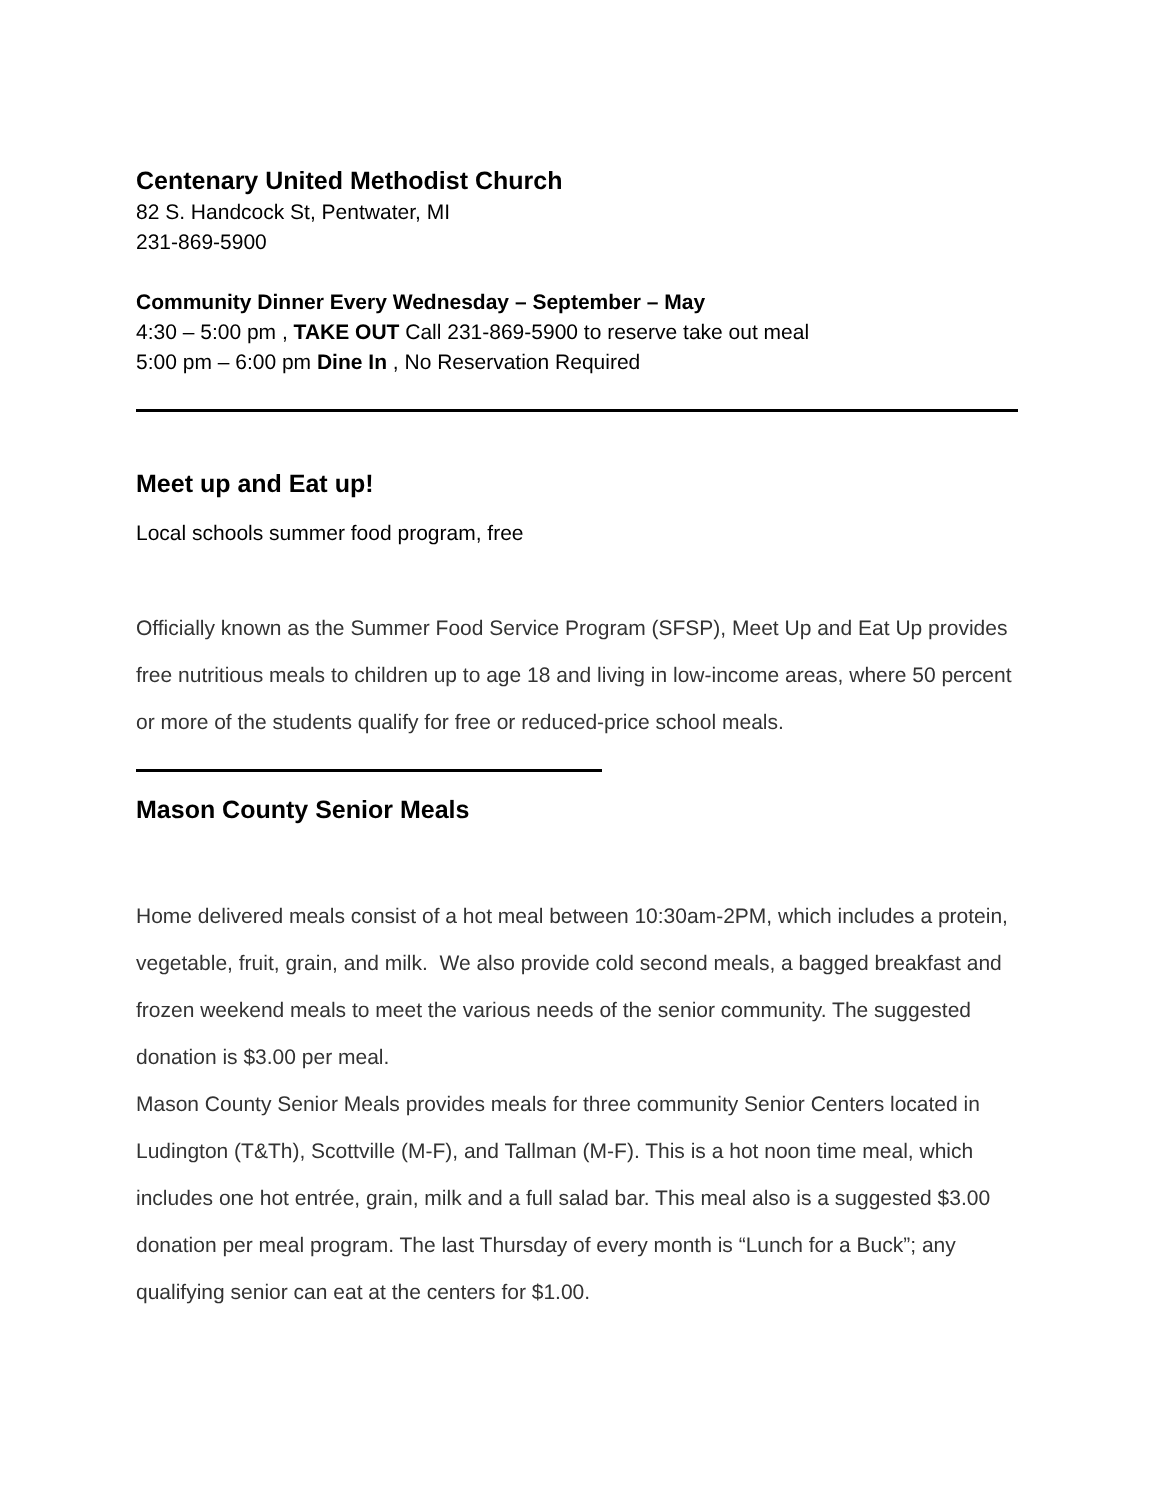Centenary United Methodist Church
82 S. Handcock St, Pentwater, MI
231-869-5900
Community Dinner Every Wednesday – September – May
4:30 – 5:00 pm , TAKE OUT Call 231-869-5900 to reserve take out meal
5:00 pm – 6:00 pm Dine In , No Reservation Required
Meet up and Eat up!
Local schools summer food program, free
Officially known as the Summer Food Service Program (SFSP), Meet Up and Eat Up provides free nutritious meals to children up to age 18 and living in low-income areas, where 50 percent or more of the students qualify for free or reduced-price school meals.
Mason County Senior Meals
Home delivered meals consist of a hot meal between 10:30am-2PM, which includes a protein, vegetable, fruit, grain, and milk. We also provide cold second meals, a bagged breakfast and frozen weekend meals to meet the various needs of the senior community. The suggested donation is $3.00 per meal.
Mason County Senior Meals provides meals for three community Senior Centers located in Ludington (T&Th), Scottville (M-F), and Tallman (M-F). This is a hot noon time meal, which includes one hot entrée, grain, milk and a full salad bar. This meal also is a suggested $3.00 donation per meal program. The last Thursday of every month is “Lunch for a Buck”; any qualifying senior can eat at the centers for $1.00.